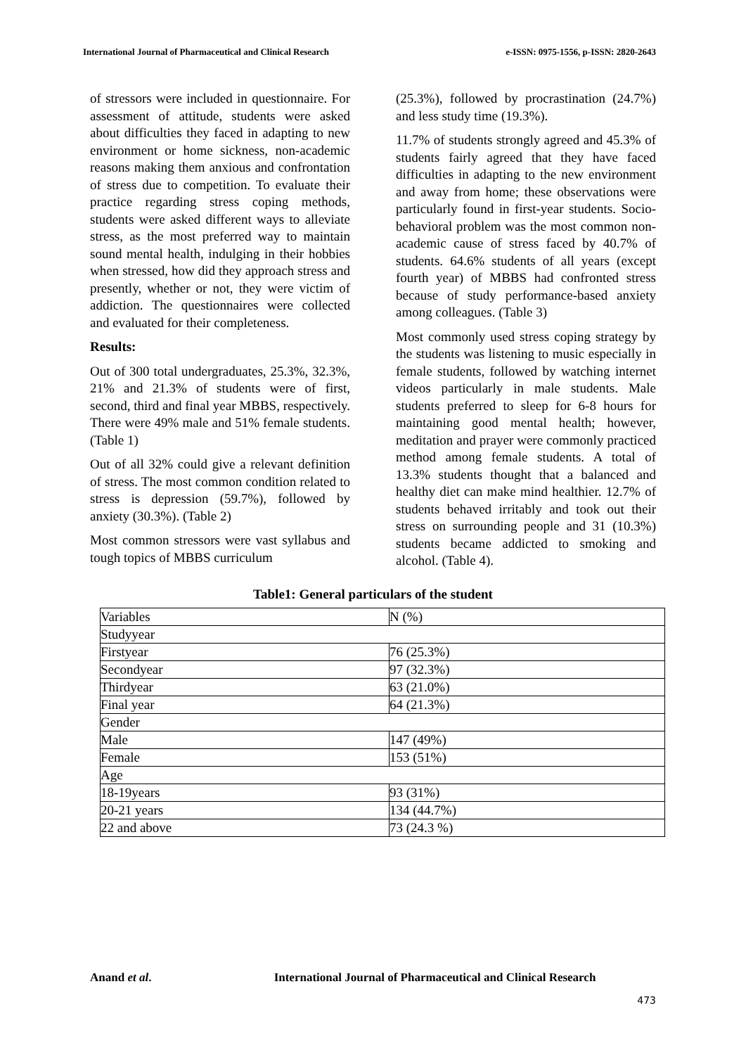International Journal of Pharmaceutical and Clinical Research e-ISSN: 0975-1556, p-ISSN: 2820-2643
of stressors were included in questionnaire. For assessment of attitude, students were asked about difficulties they faced in adapting to new environment or home sickness, non-academic reasons making them anxious and confrontation of stress due to competition. To evaluate their practice regarding stress coping methods, students were asked different ways to alleviate stress, as the most preferred way to maintain sound mental health, indulging in their hobbies when stressed, how did they approach stress and presently, whether or not, they were victim of addiction. The questionnaires were collected and evaluated for their completeness.
Results:
Out of 300 total undergraduates, 25.3%, 32.3%, 21% and 21.3% of students were of first, second, third and final year MBBS, respectively. There were 49% male and 51% female students. (Table 1)
Out of all 32% could give a relevant definition of stress. The most common condition related to stress is depression (59.7%), followed by anxiety (30.3%). (Table 2)
Most common stressors were vast syllabus and tough topics of MBBS curriculum
(25.3%), followed by procrastination (24.7%) and less study time (19.3%).
11.7% of students strongly agreed and 45.3% of students fairly agreed that they have faced difficulties in adapting to the new environment and away from home; these observations were particularly found in first-year students. Socio-behavioral problem was the most common non-academic cause of stress faced by 40.7% of students. 64.6% students of all years (except fourth year) of MBBS had confronted stress because of study performance-based anxiety among colleagues. (Table 3)
Most commonly used stress coping strategy by the students was listening to music especially in female students, followed by watching internet videos particularly in male students. Male students preferred to sleep for 6-8 hours for maintaining good mental health; however, meditation and prayer were commonly practiced method among female students. A total of 13.3% students thought that a balanced and healthy diet can make mind healthier. 12.7% of students behaved irritably and took out their stress on surrounding people and 31 (10.3%) students became addicted to smoking and alcohol. (Table 4).
Table1: General particulars of the student
| Variables | N (%) |
| Studyyear | |
| Firstyear | 76 (25.3%) |
| Secondyear | 97 (32.3%) |
| Thirdyear | 63 (21.0%) |
| Final year | 64 (21.3%) |
| Gender | |
| Male | 147 (49%) |
| Female | 153 (51%) |
| Age | |
| 18-19years | 93 (31%) |
| 20-21 years | 134 (44.7%) |
| 22 and above | 73 (24.3 %) |
Anand et al. International Journal of Pharmaceutical and Clinical Research
473